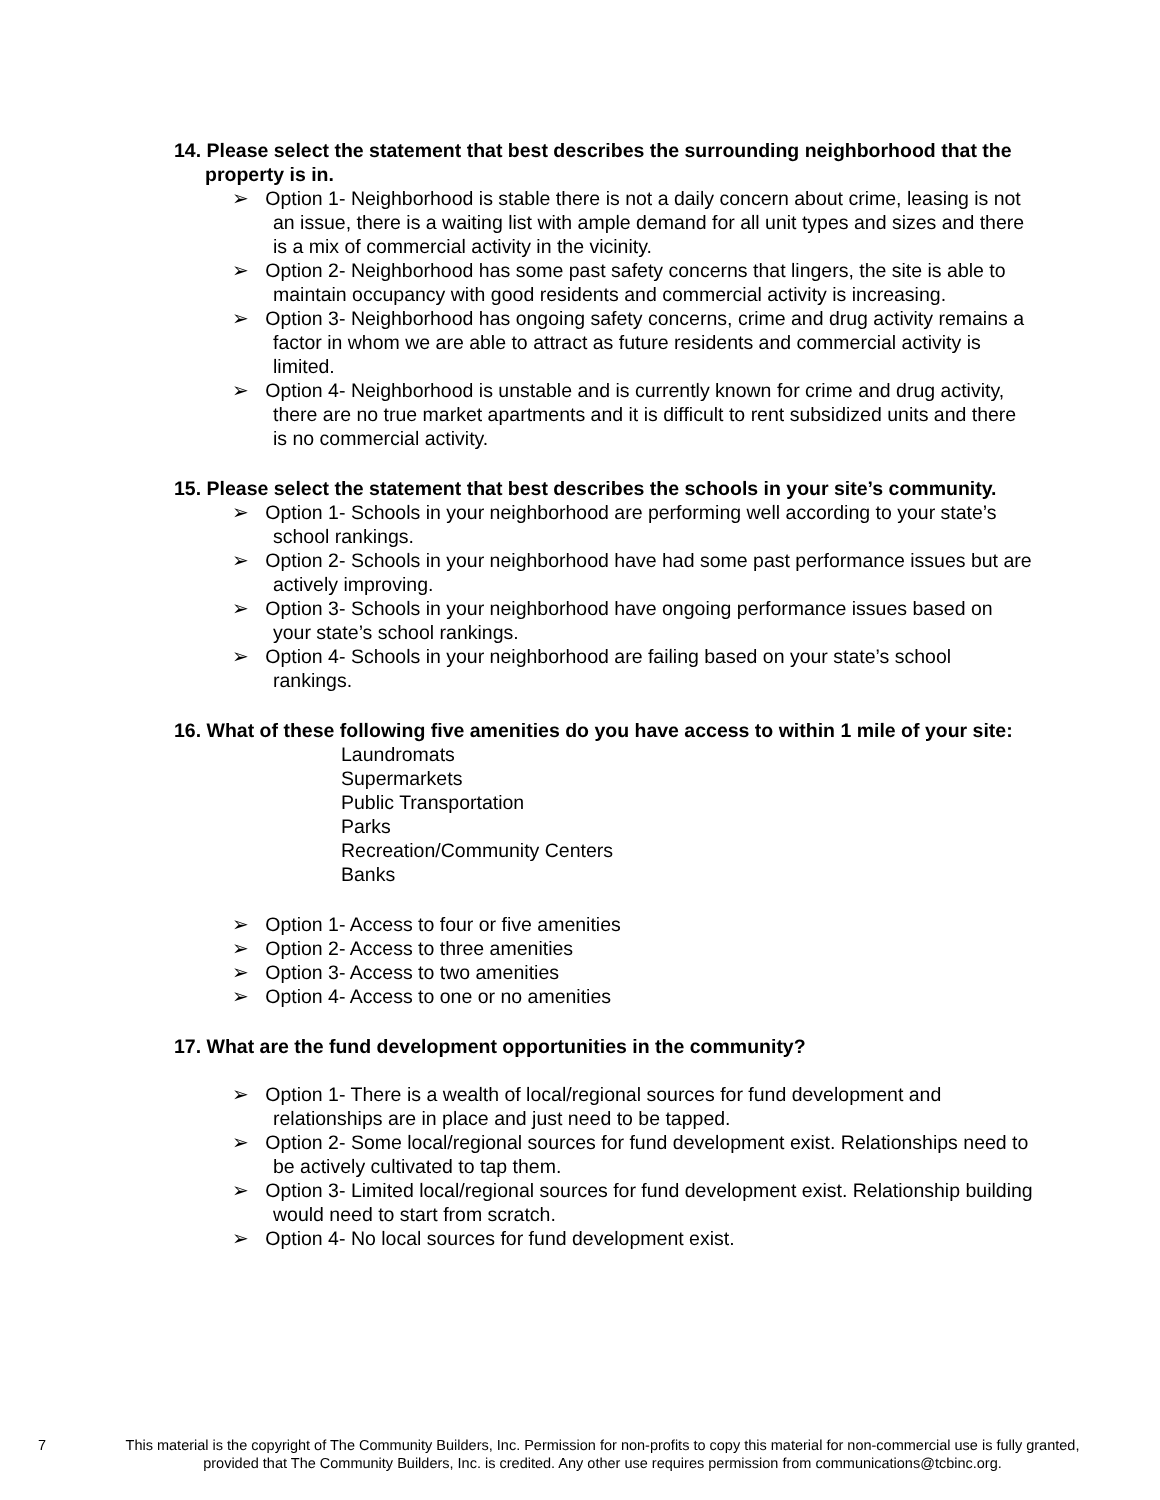14. Please select the statement that best describes the surrounding neighborhood that the property is in.
➢ Option 1- Neighborhood is stable there is not a daily concern about crime, leasing is not an issue, there is a waiting list with ample demand for all unit types and sizes and there is a mix of commercial activity in the vicinity.
➢ Option 2- Neighborhood has some past safety concerns that lingers, the site is able to maintain occupancy with good residents and commercial activity is increasing.
➢ Option 3- Neighborhood has ongoing safety concerns, crime and drug activity remains a factor in whom we are able to attract as future residents and commercial activity is limited.
➢ Option 4- Neighborhood is unstable and is currently known for crime and drug activity, there are no true market apartments and it is difficult to rent subsidized units and there is no commercial activity.
15. Please select the statement that best describes the schools in your site’s community.
➢ Option 1- Schools in your neighborhood are performing well according to your state’s school rankings.
➢ Option 2- Schools in your neighborhood have had some past performance issues but are actively improving.
➢ Option 3- Schools in your neighborhood have ongoing performance issues based on your state’s school rankings.
➢ Option 4- Schools in your neighborhood are failing based on your state’s school rankings.
16. What of these following five amenities do you have access to within 1 mile of your site:
Laundromats
Supermarkets
Public Transportation
Parks
Recreation/Community Centers
Banks
➢ Option 1- Access to four or five amenities
➢ Option 2- Access to three amenities
➢ Option 3- Access to two amenities
➢ Option 4- Access to one or no amenities
17. What are the fund development opportunities in the community?
➢ Option 1- There is a wealth of local/regional sources for fund development and relationships are in place and just need to be tapped.
➢ Option 2- Some local/regional sources for fund development exist. Relationships need to be actively cultivated to tap them.
➢ Option 3- Limited local/regional sources for fund development exist. Relationship building would need to start from scratch.
➢ Option 4- No local sources for fund development exist.
7
This material is the copyright of The Community Builders, Inc. Permission for non-profits to copy this material for non-commercial use is fully granted,
provided that The Community Builders, Inc. is credited. Any other use requires permission from communications@tcbinc.org.